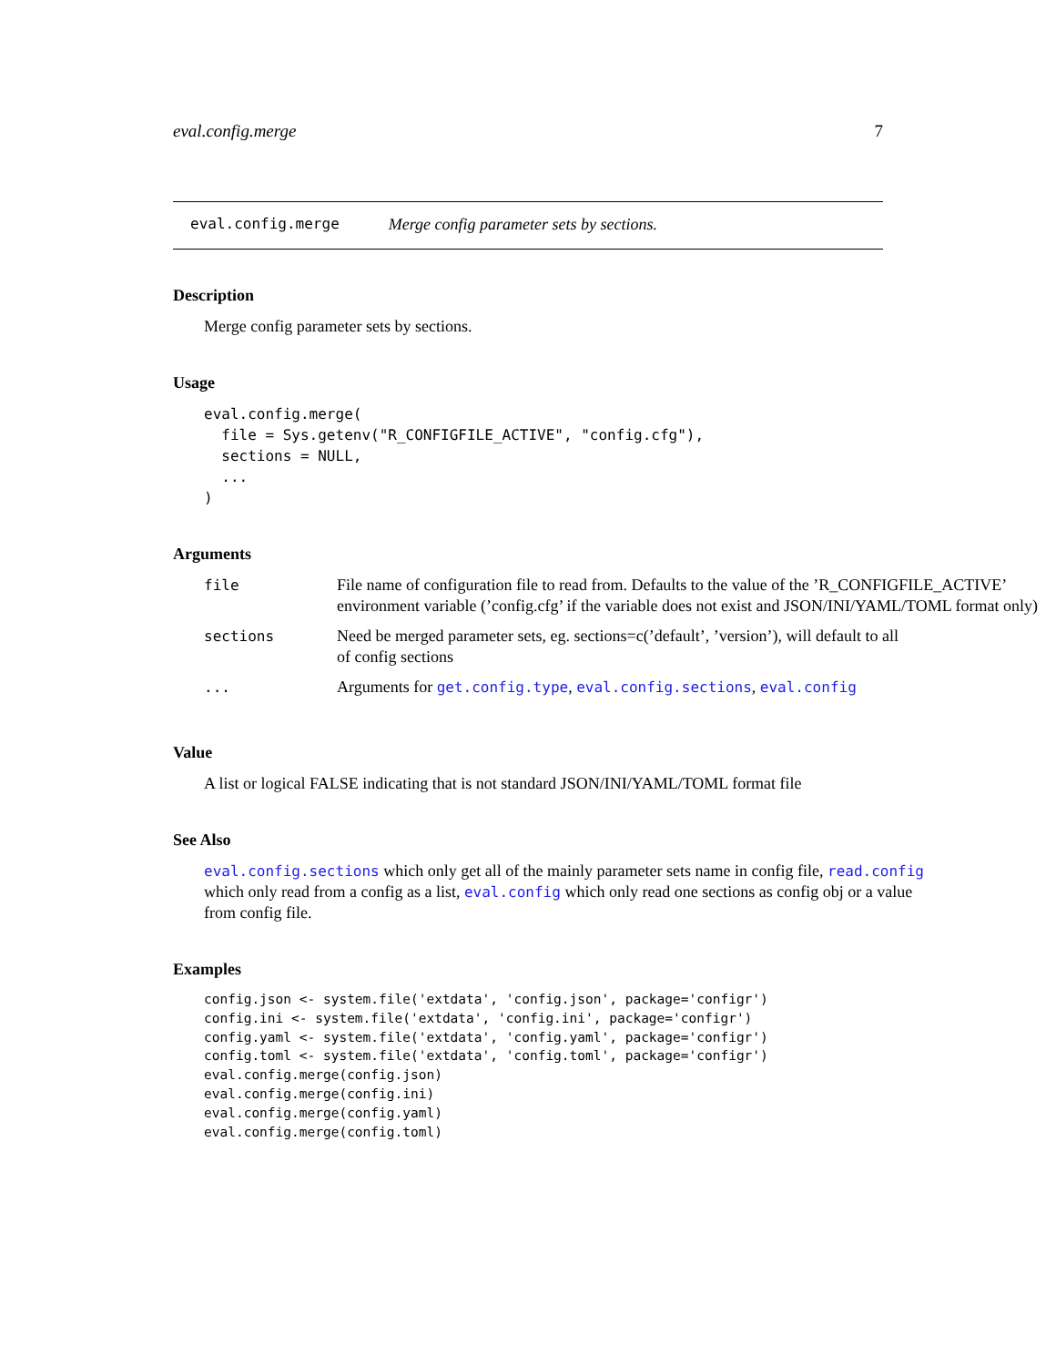eval.config.merge 7
eval.config.merge Merge config parameter sets by sections.
Description
Merge config parameter sets by sections.
Usage
eval.config.merge(
  file = Sys.getenv("R_CONFIGFILE_ACTIVE", "config.cfg"),
  sections = NULL,
  ...
)
Arguments
| file | File name of configuration file to read from. Defaults to the value of the ’R_CONFIGFILE_ACTIVE’ environment variable (’config.cfg’ if the variable does not exist and JSON/INI/YAML/TOML format only) |
| sections | Need be merged parameter sets, eg. sections=c(’default’, ’version’), will default to all of config sections |
| ... | Arguments for get.config.type , eval.config.sections , eval.config |
Value
A list or logical FALSE indicating that is not standard JSON/INI/YAML/TOML format file
See Also
eval.config.sections which only get all of the mainly parameter sets name in config file, read.config which only read from a config as a list, eval.config which only read one sections as config obj or a value from config file.
Examples
config.json <- system.file('extdata', 'config.json', package='configr')
config.ini <- system.file('extdata', 'config.ini', package='configr')
config.yaml <- system.file('extdata', 'config.yaml', package='configr')
config.toml <- system.file('extdata', 'config.toml', package='configr')
eval.config.merge(config.json)
eval.config.merge(config.ini)
eval.config.merge(config.yaml)
eval.config.merge(config.toml)